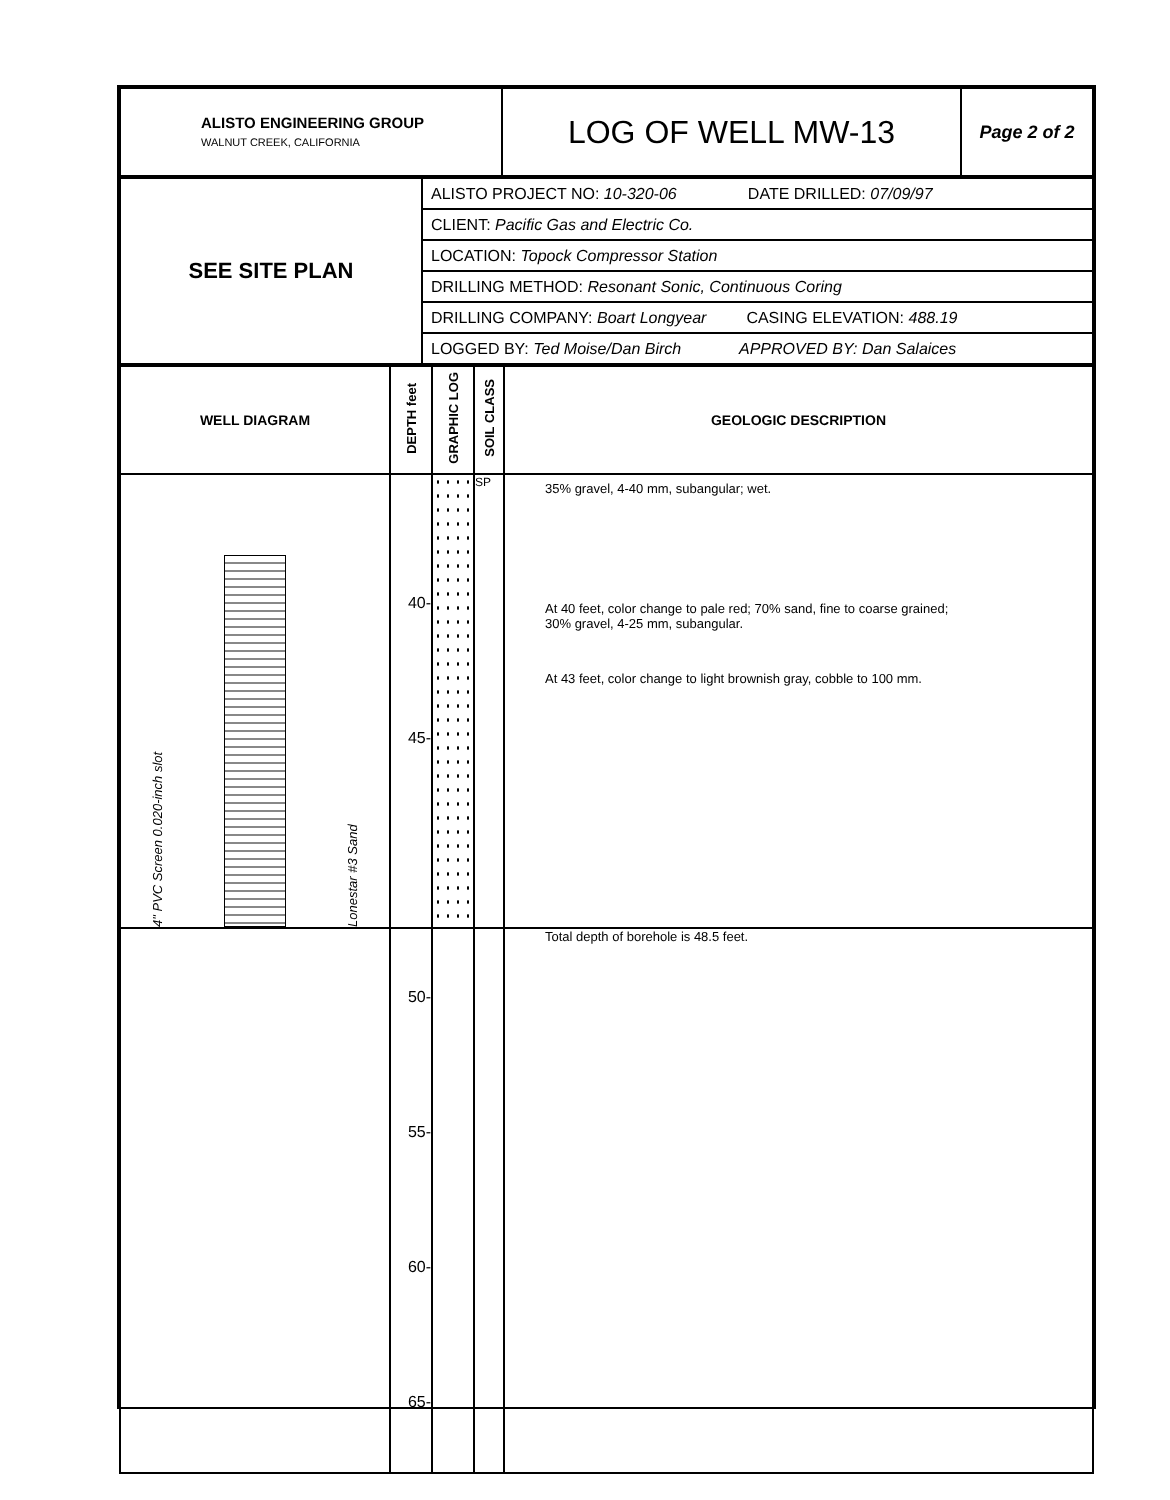| ALISTO ENGINEERING GROUP WALNUT CREEK, CALIFORNIA | LOG OF WELL MW-13 | Page 2 of 2 |
| SEE SITE PLAN | ALISTO PROJECT NO: 10-320-06 DATE DRILLED: 07/09/97 CLIENT: Pacific Gas and Electric Co. LOCATION: Topock Compressor Station DRILLING METHOD: Resonant Sonic, Continuous Coring DRILLING COMPANY: Boart Longyear CASING ELEVATION: 488.19 LOGGED BY: Ted Moise/Dan Birch APPROVED BY: Dan Salaices |
| WELL DIAGRAM | DEPTH feet | GRAPHIC LOG | SOIL CLASS | GEOLOGIC DESCRIPTION |
| --- | --- | --- | --- | --- |
| 4" PVC Screen 0.020-inch slot Lonestar #3 Sand | 40- 45- | | SP | 35% gravel, 4-40 mm, subangular; wet. At 40 feet, color change to pale red; 70% sand, fine to coarse grained; 30% gravel, 4-25 mm, subangular. At 43 feet, color change to light brownish gray, cobble to 100 mm. |
| | 50- 55- 60- 65- | | | Total depth of borehole is 48.5 feet. |